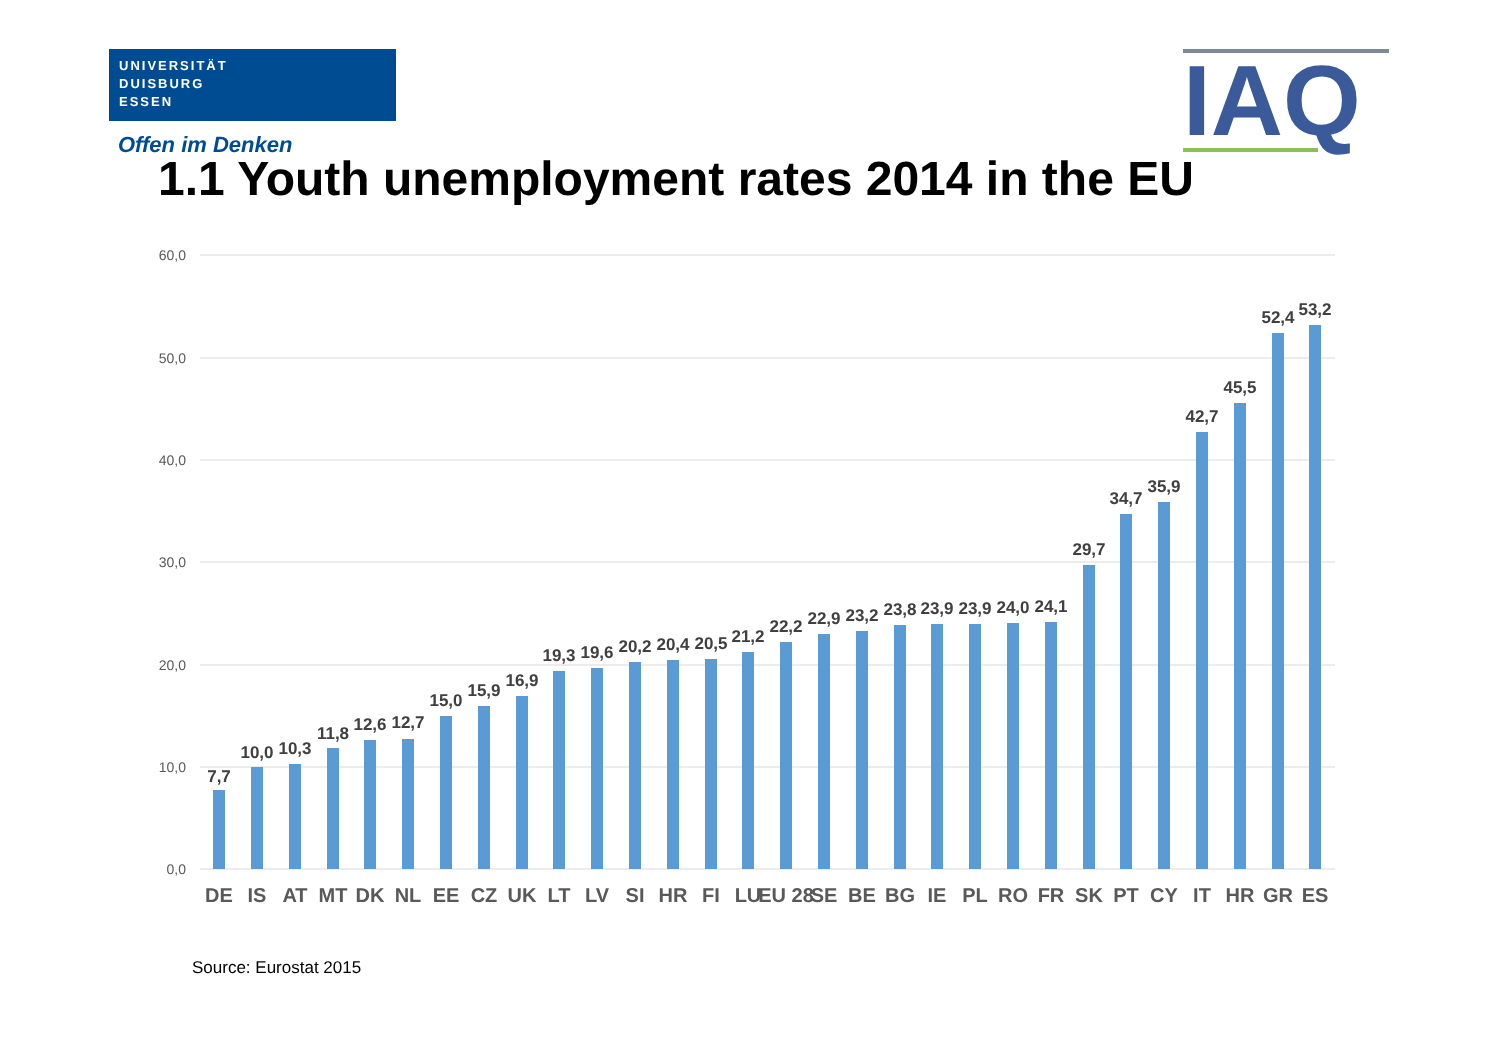UNIVERSITÄT
DUISBURG
ESSEN
Offen im Denken IAQ
1.1 Youth unemployment rates 2014 in the EU
60,0
50,0
40,0
30,0
20,0
10,0
0,0
7,7
10,0
10,3
11,8
12,6
12,7
15,0
15,9
16,9
19,3
19,6
20,2
20,4
20,5
21,2
22,2
22,9
23,2
23,8
23,9
23,9
24,0
24,1
29,7
34,7
35,9
42,7
45,5
52,4
53,2
DE
IS
AT
MT
DK
NL
EE
CZ
UK
LT
LV
SI
HR
FI
LU
EU 28
SE
BE
BG
IE
PL
RO
FR
SK
PT
CY
IT
HR
GR
ES
Source: Eurostat 2015